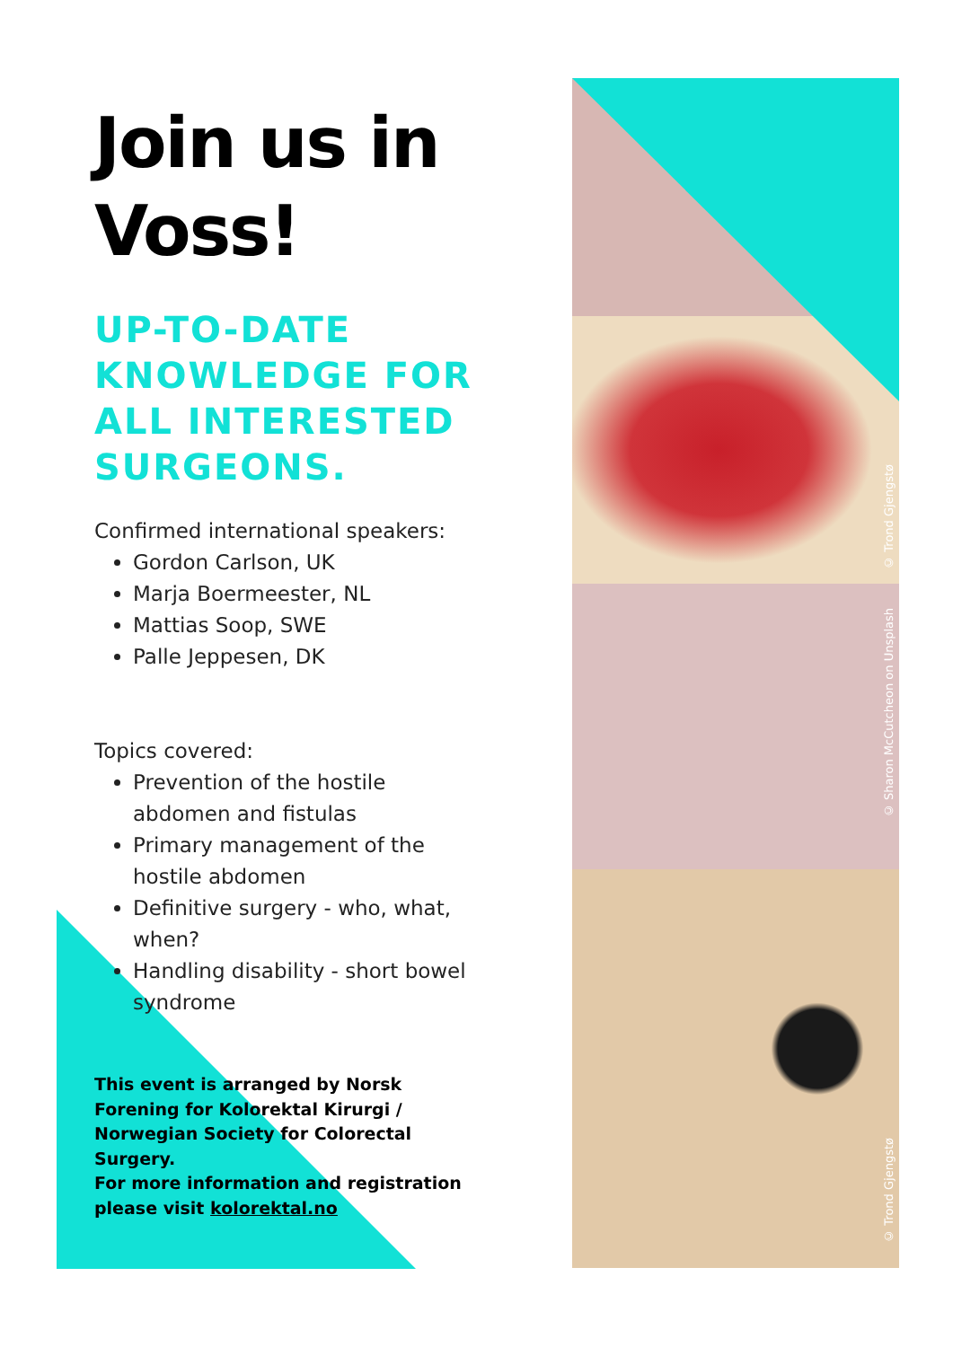Join us in Voss!
UP-TO-DATE KNOWLEDGE FOR ALL INTERESTED SURGEONS.
Confirmed international speakers:
Gordon Carlson, UK
Marja Boermeester, NL
Mattias Soop, SWE
Palle Jeppesen, DK
Topics covered:
Prevention of the hostile abdomen and fistulas
Primary management of the hostile abdomen
Definitive surgery - who, what, when?
Handling disability - short bowel syndrome
This event is arranged by Norsk Forening for Kolorektal Kirurgi / Norwegian Society for Colorectal Surgery.
For more information and registration please visit kolorektal.no
© Trond Gjengstø
© Sharon McCutcheon on Unsplash
© Trond Gjengstø